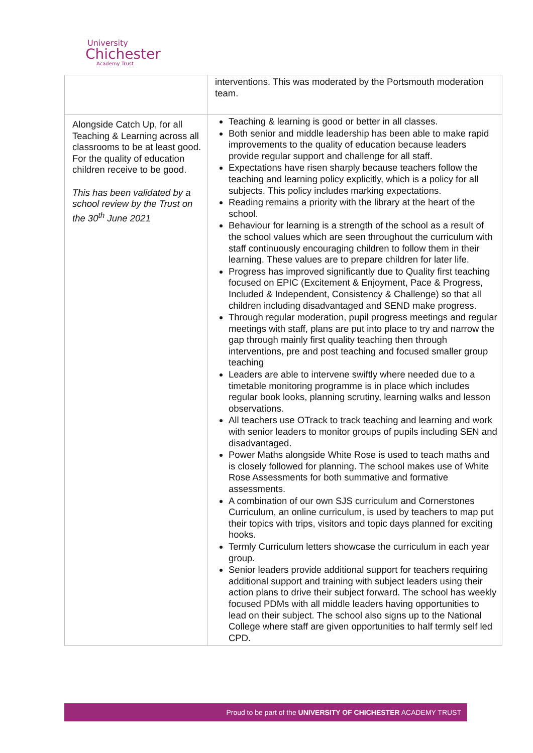University
Chichester
Academy Trust
| | interventions. This was moderated by the Portsmouth moderation team. |
| Alongside Catch Up, for all Teaching & Learning across all classrooms to be at least good. For the quality of education children receive to be good. This has been validated by a school review by the Trust on the 30<sup>th</sup> June 2021 | Teaching & learning is good or better in all classes. Both senior and middle leadership has been able to make rapid improvements to the quality of education because leaders provide regular support and challenge for all staff. Expectations have risen sharply because teachers follow the teaching and learning policy explicitly, which is a policy for all subjects. This policy includes marking expectations. Reading remains a priority with the library at the heart of the school. Behaviour for learning is a strength of the school as a result of the school values which are seen throughout the curriculum with staff continuously encouraging children to follow them in their learning. These values are to prepare children for later life. Progress has improved significantly due to Quality first teaching focused on EPIC (Excitement & Enjoyment, Pace & Progress, Included & Independent, Consistency & Challenge) so that all children including disadvantaged and SEND make progress. Through regular moderation, pupil progress meetings and regular meetings with staff, plans are put into place to try and narrow the gap through mainly first quality teaching then through interventions, pre and post teaching and focused smaller group teaching Leaders are able to intervene swiftly where needed due to a timetable monitoring programme is in place which includes regular book looks, planning scrutiny, learning walks and lesson observations. All teachers use OTrack to track teaching and learning and work with senior leaders to monitor groups of pupils including SEN and disadvantaged. Power Maths alongside White Rose is used to teach maths and is closely followed for planning. The school makes use of White Rose Assessments for both summative and formative assessments. A combination of our own SJS curriculum and Cornerstones Curriculum, an online curriculum, is used by teachers to map put their topics with trips, visitors and topic days planned for exciting hooks. Termly Curriculum letters showcase the curriculum in each year group. Senior leaders provide additional support for teachers requiring additional support and training with subject leaders using their action plans to drive their subject forward. The school has weekly focused PDMs with all middle leaders having opportunities to lead on their subject. The school also signs up to the National College where staff are given opportunities to half termly self led CPD. |
Proud to be part of the UNIVERSITY OF CHICHESTER ACADEMY TRUST